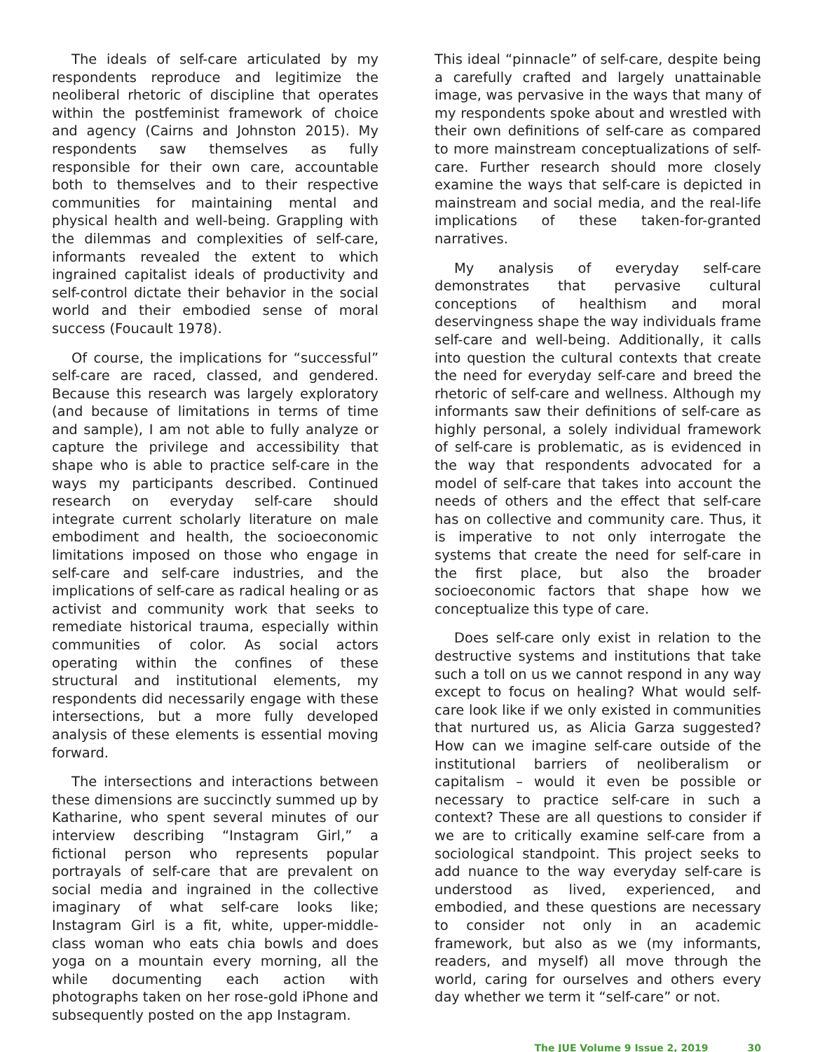The ideals of self-care articulated by my respondents reproduce and legitimize the neoliberal rhetoric of discipline that operates within the postfeminist framework of choice and agency (Cairns and Johnston 2015). My respondents saw themselves as fully responsible for their own care, accountable both to themselves and to their respective communities for maintaining mental and physical health and well-being. Grappling with the dilemmas and complexities of self-care, informants revealed the extent to which ingrained capitalist ideals of productivity and self-control dictate their behavior in the social world and their embodied sense of moral success (Foucault 1978).
Of course, the implications for “successful” self-care are raced, classed, and gendered. Because this research was largely exploratory (and because of limitations in terms of time and sample), I am not able to fully analyze or capture the privilege and accessibility that shape who is able to practice self-care in the ways my participants described. Continued research on everyday self-care should integrate current scholarly literature on male embodiment and health, the socioeconomic limitations imposed on those who engage in self-care and self-care industries, and the implications of self-care as radical healing or as activist and community work that seeks to remediate historical trauma, especially within communities of color. As social actors operating within the confines of these structural and institutional elements, my respondents did necessarily engage with these intersections, but a more fully developed analysis of these elements is essential moving forward.
The intersections and interactions between these dimensions are succinctly summed up by Katharine, who spent several minutes of our interview describing “Instagram Girl,” a fictional person who represents popular portrayals of self-care that are prevalent on social media and ingrained in the collective imaginary of what self-care looks like; Instagram Girl is a fit, white, upper-middle-class woman who eats chia bowls and does yoga on a mountain every morning, all the while documenting each action with photographs taken on her rose-gold iPhone and subsequently posted on the app Instagram.
This ideal “pinnacle” of self-care, despite being a carefully crafted and largely unattainable image, was pervasive in the ways that many of my respondents spoke about and wrestled with their own definitions of self-care as compared to more mainstream conceptualizations of self-care. Further research should more closely examine the ways that self-care is depicted in mainstream and social media, and the real-life implications of these taken-for-granted narratives.
My analysis of everyday self-care demonstrates that pervasive cultural conceptions of healthism and moral deservingness shape the way individuals frame self-care and well-being. Additionally, it calls into question the cultural contexts that create the need for everyday self-care and breed the rhetoric of self-care and wellness. Although my informants saw their definitions of self-care as highly personal, a solely individual framework of self-care is problematic, as is evidenced in the way that respondents advocated for a model of self-care that takes into account the needs of others and the effect that self-care has on collective and community care. Thus, it is imperative to not only interrogate the systems that create the need for self-care in the first place, but also the broader socioeconomic factors that shape how we conceptualize this type of care.
Does self-care only exist in relation to the destructive systems and institutions that take such a toll on us we cannot respond in any way except to focus on healing? What would self-care look like if we only existed in communities that nurtured us, as Alicia Garza suggested? How can we imagine self-care outside of the institutional barriers of neoliberalism or capitalism – would it even be possible or necessary to practice self-care in such a context? These are all questions to consider if we are to critically examine self-care from a sociological standpoint. This project seeks to add nuance to the way everyday self-care is understood as lived, experienced, and embodied, and these questions are necessary to consider not only in an academic framework, but also as we (my informants, readers, and myself) all move through the world, caring for ourselves and others every day whether we term it “self-care” or not.
The JUE Volume 9 Issue 2, 2019 30